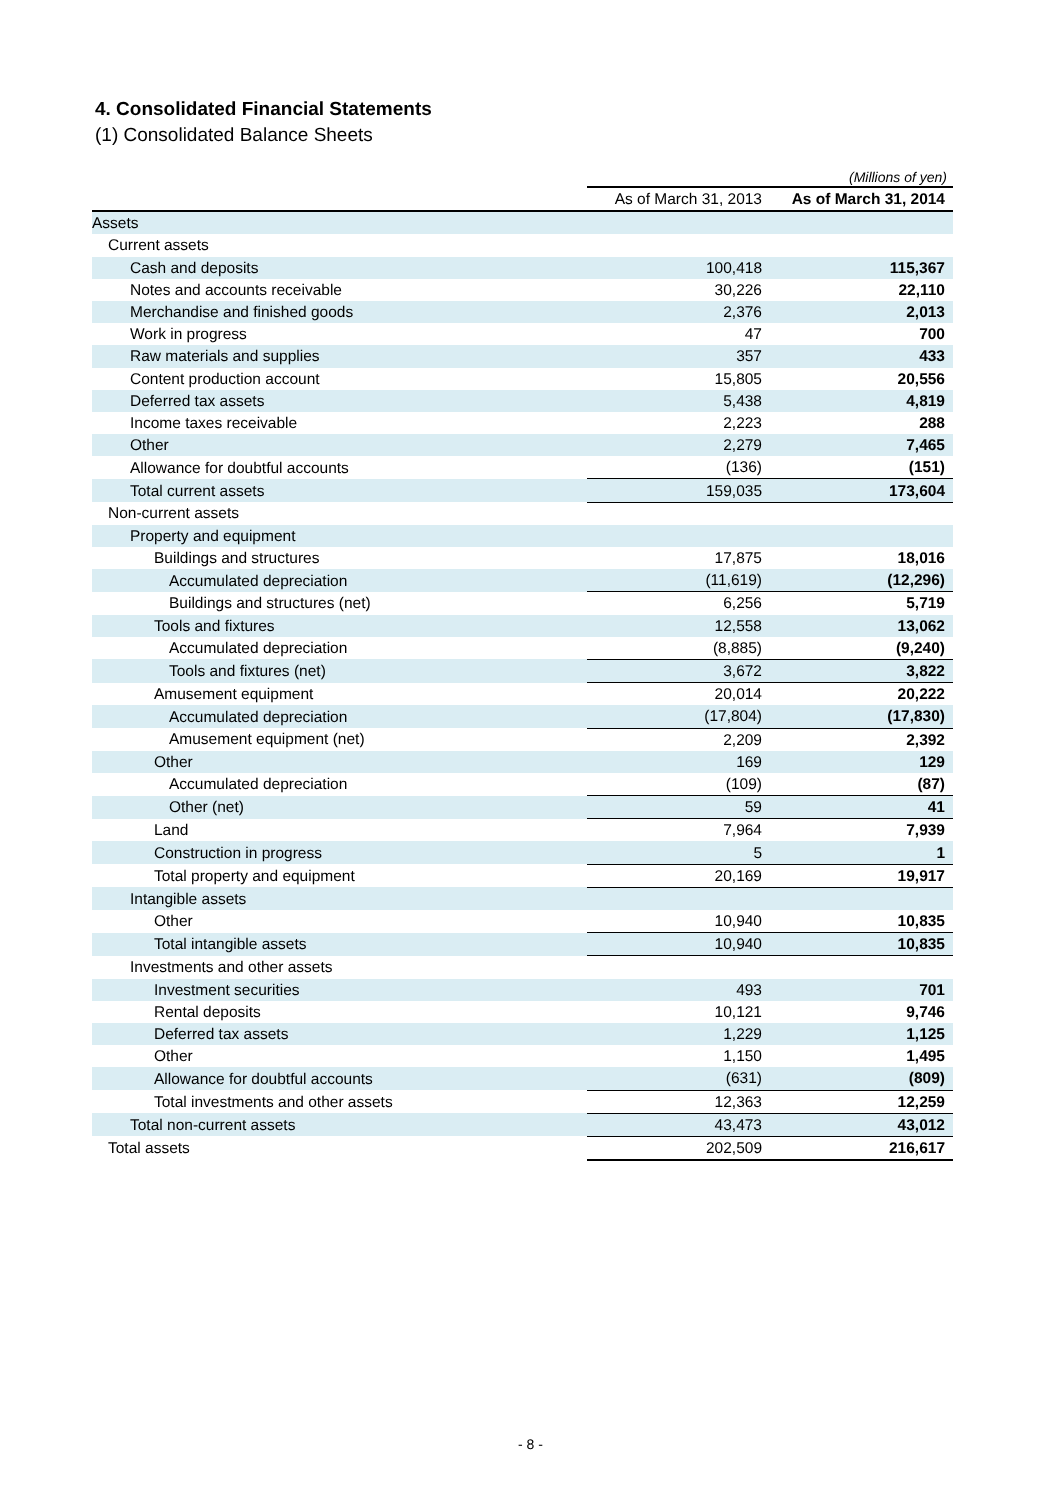4. Consolidated Financial Statements
(1) Consolidated Balance Sheets
(Millions of yen)
| | As of March 31, 2013 | As of March 31, 2014 |
| --- | --- | --- |
| Assets | | |
| Current assets | | |
| Cash and deposits | 100,418 | 115,367 |
| Notes and accounts receivable | 30,226 | 22,110 |
| Merchandise and finished goods | 2,376 | 2,013 |
| Work in progress | 47 | 700 |
| Raw materials and supplies | 357 | 433 |
| Content production account | 15,805 | 20,556 |
| Deferred tax assets | 5,438 | 4,819 |
| Income taxes receivable | 2,223 | 288 |
| Other | 2,279 | 7,465 |
| Allowance for doubtful accounts | (136) | (151) |
| Total current assets | 159,035 | 173,604 |
| Non-current assets | | |
| Property and equipment | | |
| Buildings and structures | 17,875 | 18,016 |
| Accumulated depreciation | (11,619) | (12,296) |
| Buildings and structures (net) | 6,256 | 5,719 |
| Tools and fixtures | 12,558 | 13,062 |
| Accumulated depreciation | (8,885) | (9,240) |
| Tools and fixtures (net) | 3,672 | 3,822 |
| Amusement equipment | 20,014 | 20,222 |
| Accumulated depreciation | (17,804) | (17,830) |
| Amusement equipment (net) | 2,209 | 2,392 |
| Other | 169 | 129 |
| Accumulated depreciation | (109) | (87) |
| Other (net) | 59 | 41 |
| Land | 7,964 | 7,939 |
| Construction in progress | 5 | 1 |
| Total property and equipment | 20,169 | 19,917 |
| Intangible assets | | |
| Other | 10,940 | 10,835 |
| Total intangible assets | 10,940 | 10,835 |
| Investments and other assets | | |
| Investment securities | 493 | 701 |
| Rental deposits | 10,121 | 9,746 |
| Deferred tax assets | 1,229 | 1,125 |
| Other | 1,150 | 1,495 |
| Allowance for doubtful accounts | (631) | (809) |
| Total investments and other assets | 12,363 | 12,259 |
| Total non-current assets | 43,473 | 43,012 |
| Total assets | 202,509 | 216,617 |
- 8 -